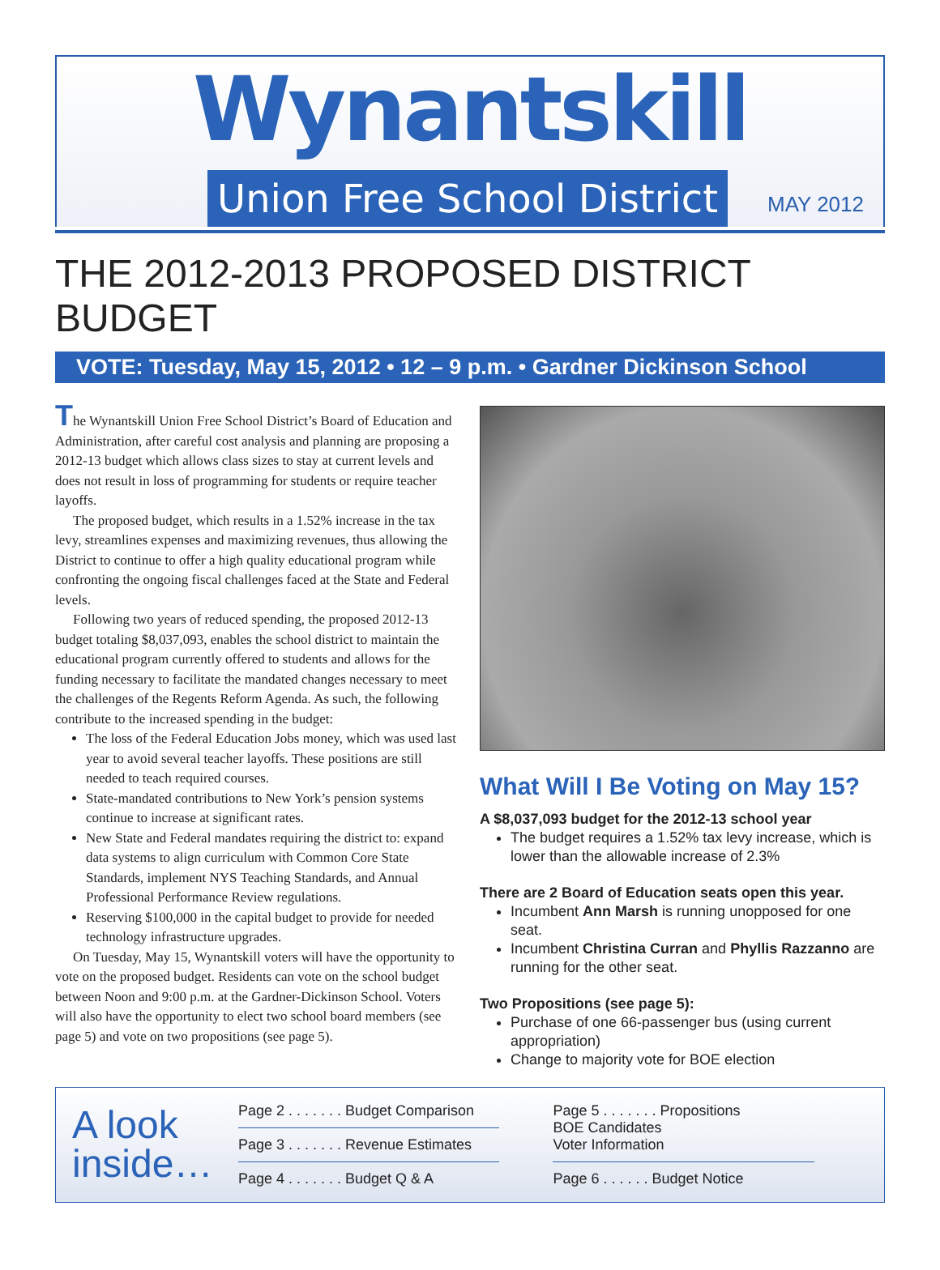Wynantskill
Union Free School District MAY 2012
THE 2012-2013 PROPOSED DISTRICT BUDGET
VOTE: Tuesday, May 15, 2012 • 12 – 9 p.m. • Gardner Dickinson School
The Wynantskill Union Free School District’s Board of Education and Administration, after careful cost analysis and planning are proposing a 2012-13 budget which allows class sizes to stay at current levels and does not result in loss of programming for students or require teacher layoffs.
The proposed budget, which results in a 1.52% increase in the tax levy, streamlines expenses and maximizing revenues, thus allowing the District to continue to offer a high quality educational program while confronting the ongoing fiscal challenges faced at the State and Federal levels.
Following two years of reduced spending, the proposed 2012-13 budget totaling $8,037,093, enables the school district to maintain the educational program currently offered to students and allows for the funding necessary to facilitate the mandated changes necessary to meet the challenges of the Regents Reform Agenda. As such, the following contribute to the increased spending in the budget:
The loss of the Federal Education Jobs money, which was used last year to avoid several teacher layoffs. These positions are still needed to teach required courses.
State-mandated contributions to New York’s pension systems continue to increase at significant rates.
New State and Federal mandates requiring the district to: expand data systems to align curriculum with Common Core State Standards, implement NYS Teaching Standards, and Annual Professional Performance Review regulations.
Reserving $100,000 in the capital budget to provide for needed technology infrastructure upgrades.
On Tuesday, May 15, Wynantskill voters will have the opportunity to vote on the proposed budget. Residents can vote on the school budget between Noon and 9:00 p.m. at the Gardner-Dickinson School. Voters will also have the opportunity to elect two school board members (see page 5) and vote on two propositions (see page 5).
What Will I Be Voting on May 15?
A $8,037,093 budget for the 2012-13 school year
The budget requires a 1.52% tax levy increase, which is lower than the allowable increase of 2.3%
There are 2 Board of Education seats open this year.
Incumbent Ann Marsh is running unopposed for one seat.
Incumbent Christina Curran and Phyllis Razzanno are running for the other seat.
Two Propositions (see page 5):
Purchase of one 66-passenger bus (using current appropriation)
Change to majority vote for BOE election
A look inside…
Page 2 . . . . . . . Budget Comparison
Page 3 . . . . . . . Revenue Estimates
Page 4 . . . . . . . Budget Q & A
Page 5 . . . . . . . Propositions
BOE Candidates
Voter Information
Page 6 . . . . . . Budget Notice